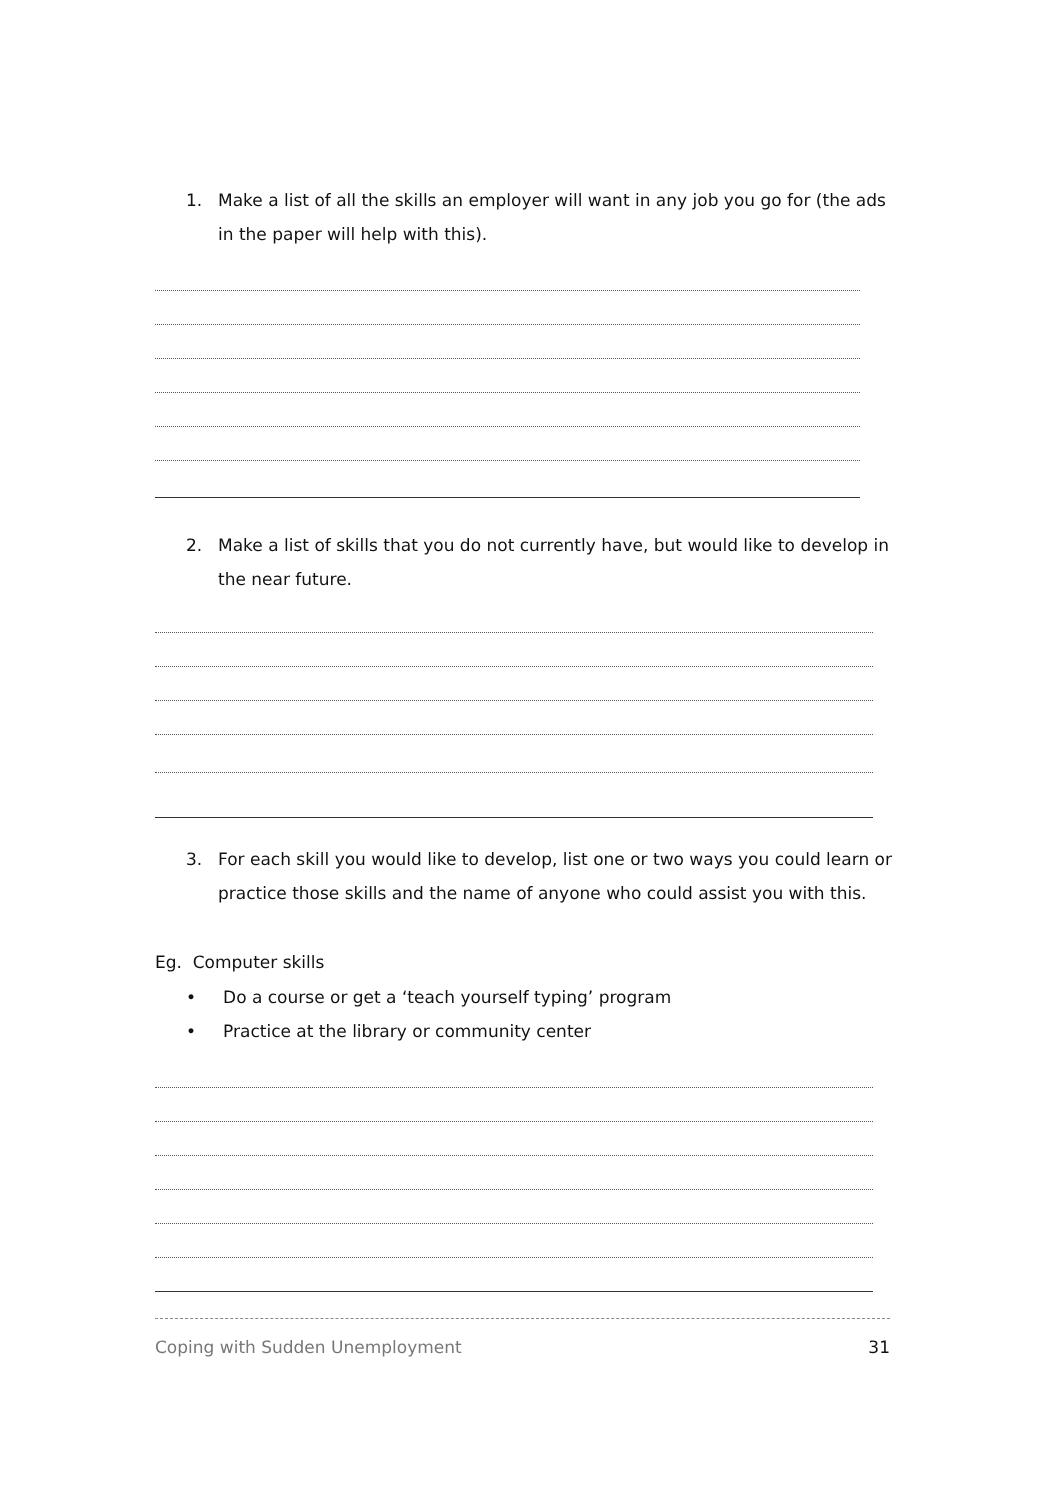1. Make a list of all the skills an employer will want in any job you go for (the ads in the paper will help with this).
2. Make a list of skills that you do not currently have, but would like to develop in the near future.
3. For each skill you would like to develop, list one or two ways you could learn or practice those skills and the name of anyone who could assist you with this.
Eg. Computer skills
• Do a course or get a ‘teach yourself typing’ program
• Practice at the library or community center
Coping with Sudden Unemployment 31